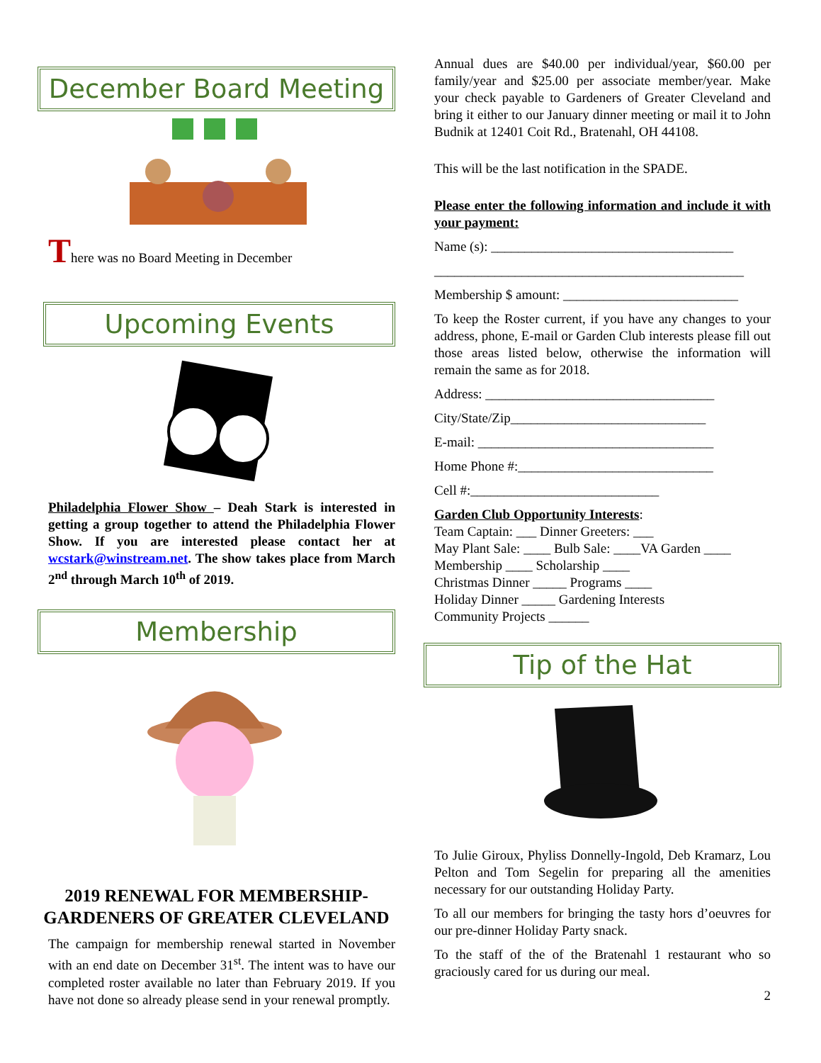December Board Meeting
There was no Board Meeting in December
Upcoming Events
Philadelphia Flower Show – Deah Stark is interested in getting a group together to attend the Philadelphia Flower Show. If you are interested please contact her at wcstark@winstream.net. The show takes place from March 2<sup>nd</sup> through March 10<sup>th</sup> of 2019.
Membership
2019 RENEWAL FOR MEMBERSHIP-GARDENERS OF GREATER CLEVELAND
The campaign for membership renewal started in November with an end date on December 31<sup>st</sup>. The intent was to have our completed roster available no later than February 2019. If you have not done so already please send in your renewal promptly.
Annual dues are $40.00 per individual/year, $60.00 per family/year and $25.00 per associate member/year. Make your check payable to Gardeners of Greater Cleveland and bring it either to our January dinner meeting or mail it to John Budnik at 12401 Coit Rd., Bratenahl, OH 44108.
This will be the last notification in the SPADE.
Please enter the following information and include it with your payment:
Name (s): ____________________________________
______________________________________________
Membership $ amount: __________________________
To keep the Roster current, if you have any changes to your address, phone, E-mail or Garden Club interests please fill out those areas listed below, otherwise the information will remain the same as for 2018.
Address: __________________________________
City/State/Zip_____________________________
E-mail: ___________________________________
Home Phone #:_____________________________
Cell #:____________________________
Garden Club Opportunity Interests:
Team Captain: ___ Dinner Greeters: ___
May Plant Sale: ____ Bulb Sale: ____VA Garden ____
Membership ____ Scholarship ____
Christmas Dinner _____ Programs ____
Holiday Dinner _____ Gardening Interests
Community Projects ______
Tip of the Hat
To Julie Giroux, Phyliss Donnelly-Ingold, Deb Kramarz, Lou Pelton and Tom Segelin for preparing all the amenities necessary for our outstanding Holiday Party.
To all our members for bringing the tasty hors d’oeuvres for our pre-dinner Holiday Party snack.
To the staff of the of the Bratenahl 1 restaurant who so graciously cared for us during our meal.
2